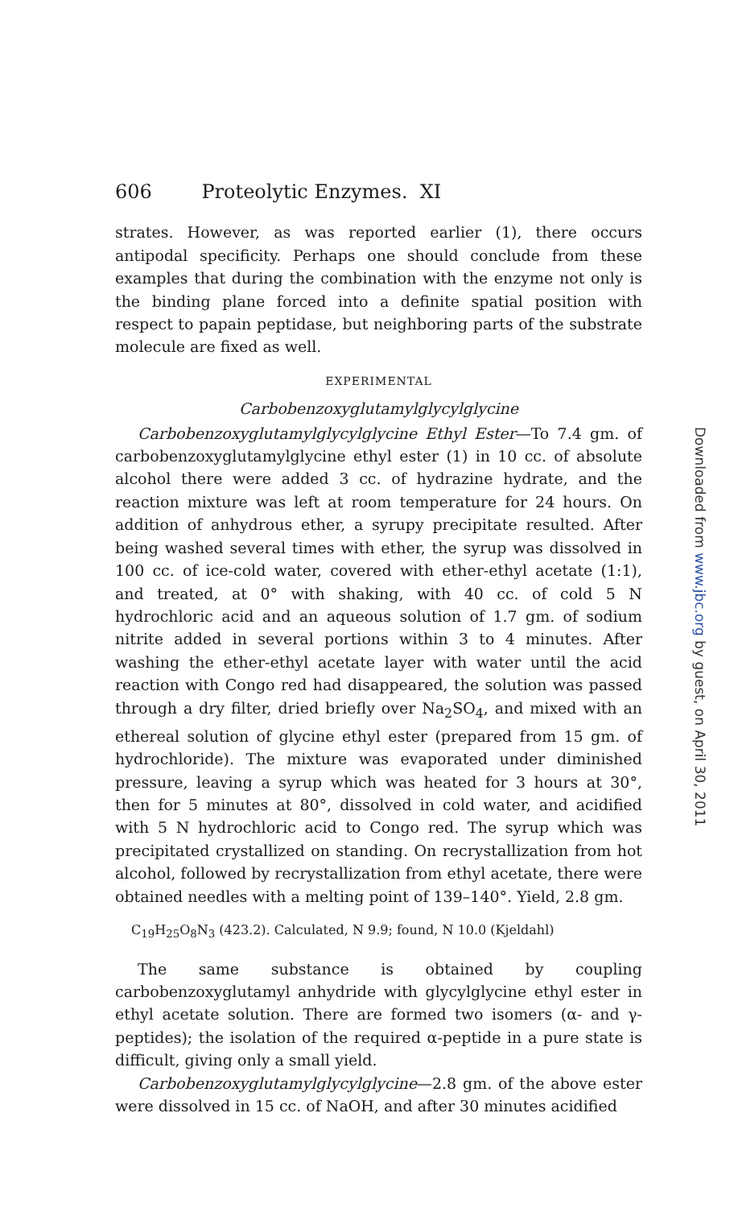606 Proteolytic Enzymes. XI
strates. However, as was reported earlier (1), there occurs antipodal specificity. Perhaps one should conclude from these examples that during the combination with the enzyme not only is the binding plane forced into a definite spatial position with respect to papain peptidase, but neighboring parts of the substrate molecule are fixed as well.
EXPERIMENTAL
Carbobenzoxyglutamylglycylglycine
Carbobenzoxyglutamylglycylglycine Ethyl Ester—To 7.4 gm. of carbobenzoxyglutamylglycine ethyl ester (1) in 10 cc. of absolute alcohol there were added 3 cc. of hydrazine hydrate, and the reaction mixture was left at room temperature for 24 hours. On addition of anhydrous ether, a syrupy precipitate resulted. After being washed several times with ether, the syrup was dissolved in 100 cc. of ice-cold water, covered with ether-ethyl acetate (1:1), and treated, at 0° with shaking, with 40 cc. of cold 5 N hydrochloric acid and an aqueous solution of 1.7 gm. of sodium nitrite added in several portions within 3 to 4 minutes. After washing the ether-ethyl acetate layer with water until the acid reaction with Congo red had disappeared, the solution was passed through a dry filter, dried briefly over Na<sub>2</sub>SO<sub>4</sub>, and mixed with an ethereal solution of glycine ethyl ester (prepared from 15 gm. of hydrochloride). The mixture was evaporated under diminished pressure, leaving a syrup which was heated for 3 hours at 30°, then for 5 minutes at 80°, dissolved in cold water, and acidified with 5 N hydrochloric acid to Congo red. The syrup which was precipitated crystallized on standing. On recrystallization from hot alcohol, followed by recrystallization from ethyl acetate, there were obtained needles with a melting point of 139–140°. Yield, 2.8 gm.
C<sub>19</sub>H<sub>25</sub>O<sub>8</sub>N<sub>3</sub> (423.2). Calculated, N 9.9; found, N 10.0 (Kjeldahl)
The same substance is obtained by coupling carbobenzoxyglutamyl anhydride with glycylglycine ethyl ester in ethyl acetate solution. There are formed two isomers (α- and γ-peptides); the isolation of the required α-peptide in a pure state is difficult, giving only a small yield.
Carbobenzoxyglutamylglycylglycine—2.8 gm. of the above ester were dissolved in 15 cc. of NaOH, and after 30 minutes acidified
Downloaded from www.jbc.org by guest, on April 30, 2011